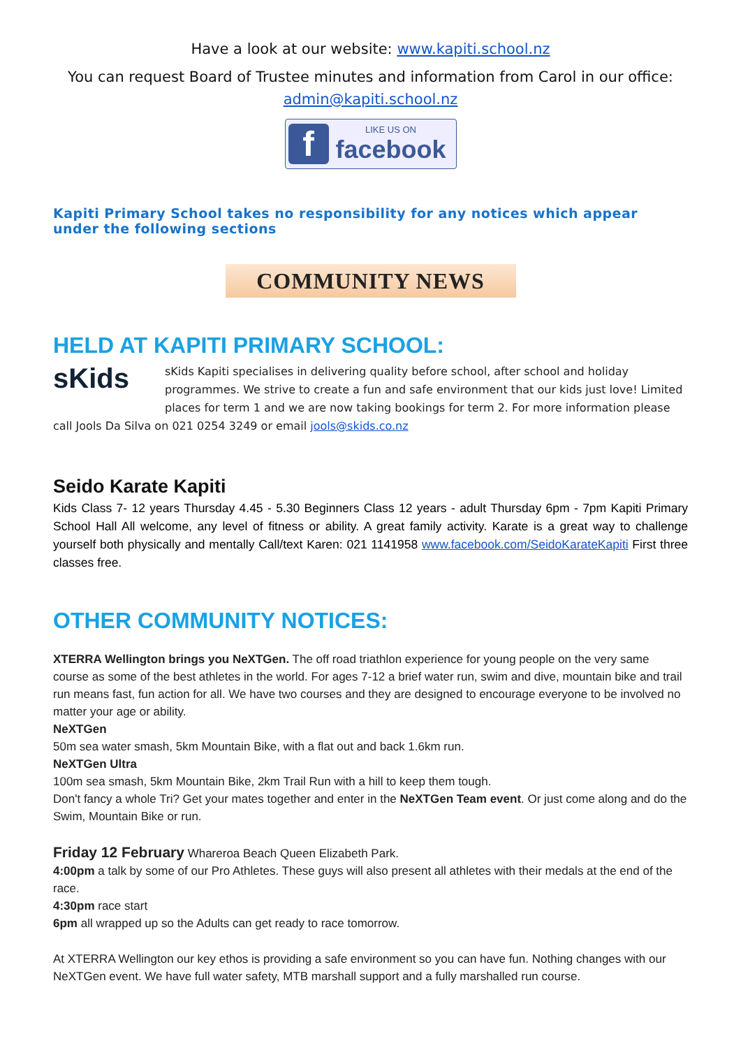Have a look at our website: www.kapiti.school.nz
You can request Board of Trustee minutes and information from Carol in our office: admin@kapiti.school.nz
f
LIKE US ON
facebook
Kapiti Primary School takes no responsibility for any notices which appear under the following sections
COMMUNITY NEWS
HELD AT KAPITI PRIMARY SCHOOL:
sKids
sKids Kapiti specialises in delivering quality before school, after school and holiday programmes. We strive to create a fun and safe environment that our kids just love! Limited places for term 1 and we are now taking bookings for term 2. For more information please call Jools Da Silva on 021 0254 3249 or email jools@skids.co.nz
Seido Karate Kapiti
Kids Class 7- 12 years Thursday 4.45 - 5.30 Beginners Class 12 years - adult Thursday 6pm - 7pm Kapiti Primary School Hall All welcome, any level of fitness or ability. A great family activity. Karate is a great way to challenge yourself both physically and mentally Call/text Karen: 021 1141958 www.facebook.com/SeidoKarateKapiti First three classes free.
OTHER COMMUNITY NOTICES:
XTERRA Wellington brings you NeXTGen. The off road triathlon experience for young people on the very same course as some of the best athletes in the world. For ages 7-12 a brief water run, swim and dive, mountain bike and trail run means fast, fun action for all. We have two courses and they are designed to encourage everyone to be involved no matter your age or ability.
NeXTGen
50m sea water smash, 5km Mountain Bike, with a flat out and back 1.6km run.
NeXTGen Ultra
100m sea smash, 5km Mountain Bike, 2km Trail Run with a hill to keep them tough.
Don't fancy a whole Tri? Get your mates together and enter in the NeXTGen Team event. Or just come along and do the Swim, Mountain Bike or run.
Friday 12 February Whareroa Beach Queen Elizabeth Park.
4:00pm a talk by some of our Pro Athletes. These guys will also present all athletes with their medals at the end of the race.
4:30pm race start
6pm all wrapped up so the Adults can get ready to race tomorrow.
At XTERRA Wellington our key ethos is providing a safe environment so you can have fun. Nothing changes with our NeXTGen event. We have full water safety, MTB marshall support and a fully marshalled run course.